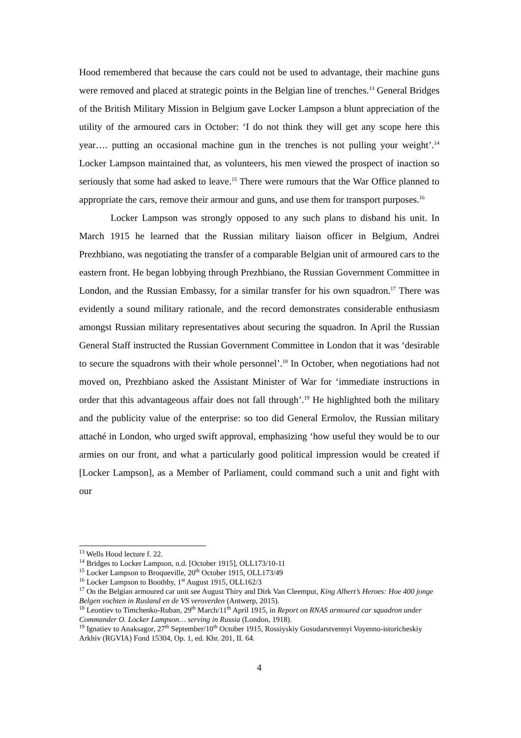Hood remembered that because the cars could not be used to advantage, their machine guns were removed and placed at strategic points in the Belgian line of trenches.<sup>13</sup> General Bridges of the British Military Mission in Belgium gave Locker Lampson a blunt appreciation of the utility of the armoured cars in October: ‘I do not think they will get any scope here this year…. putting an occasional machine gun in the trenches is not pulling your weight’.<sup>14</sup> Locker Lampson maintained that, as volunteers, his men viewed the prospect of inaction so seriously that some had asked to leave.<sup>15</sup> There were rumours that the War Office planned to appropriate the cars, remove their armour and guns, and use them for transport purposes.<sup>16</sup>
Locker Lampson was strongly opposed to any such plans to disband his unit. In March 1915 he learned that the Russian military liaison officer in Belgium, Andrei Prezhbiano, was negotiating the transfer of a comparable Belgian unit of armoured cars to the eastern front. He began lobbying through Prezhbiano, the Russian Government Committee in London, and the Russian Embassy, for a similar transfer for his own squadron.<sup>17</sup> There was evidently a sound military rationale, and the record demonstrates considerable enthusiasm amongst Russian military representatives about securing the squadron. In April the Russian General Staff instructed the Russian Government Committee in London that it was ‘desirable to secure the squadrons with their whole personnel’.<sup>18</sup> In October, when negotiations had not moved on, Prezhbiano asked the Assistant Minister of War for ‘immediate instructions in order that this advantageous affair does not fall through’.<sup>19</sup> He highlighted both the military and the publicity value of the enterprise: so too did General Ermolov, the Russian military attaché in London, who urged swift approval, emphasizing ‘how useful they would be to our armies on our front, and what a particularly good political impression would be created if [Locker Lampson], as a Member of Parliament, could command such a unit and fight with our
<sup>13</sup> Wells Hood lecture f. 22.
<sup>14</sup> Bridges to Locker Lampson, n.d. [October 1915], OLL173/10-11
<sup>15</sup> Locker Lampson to Broqueville, 20<sup>th</sup> October 1915, OLL173/49
<sup>16</sup> Locker Lampson to Boothby, 1<sup>st</sup> August 1915, OLL162/3
<sup>17</sup> On the Belgian armoured car unit see August Thiry and Dirk Van Cleemput, King Albert’s Heroes: Hoe 400 jonge Belgen vochten in Rusland en de VS veroverden (Antwerp, 2015).
<sup>18</sup> Leontiev to Timchenko-Ruban, 29<sup>th</sup> March/11<sup>th</sup> April 1915, in Report on RNAS armoured car squadron under Commander O. Locker Lampson… serving in Russia (London, 1918).
<sup>19</sup> Ignatiev to Anaksagor, 27<sup>th</sup> September/10<sup>th</sup> October 1915, Rossiyskiy Gosudarstvennyi Voyenno-istoricheskiy Arkhiv (RGVIA) Fond 15304, Op. 1, ed. Khr. 201, II. 64.
4